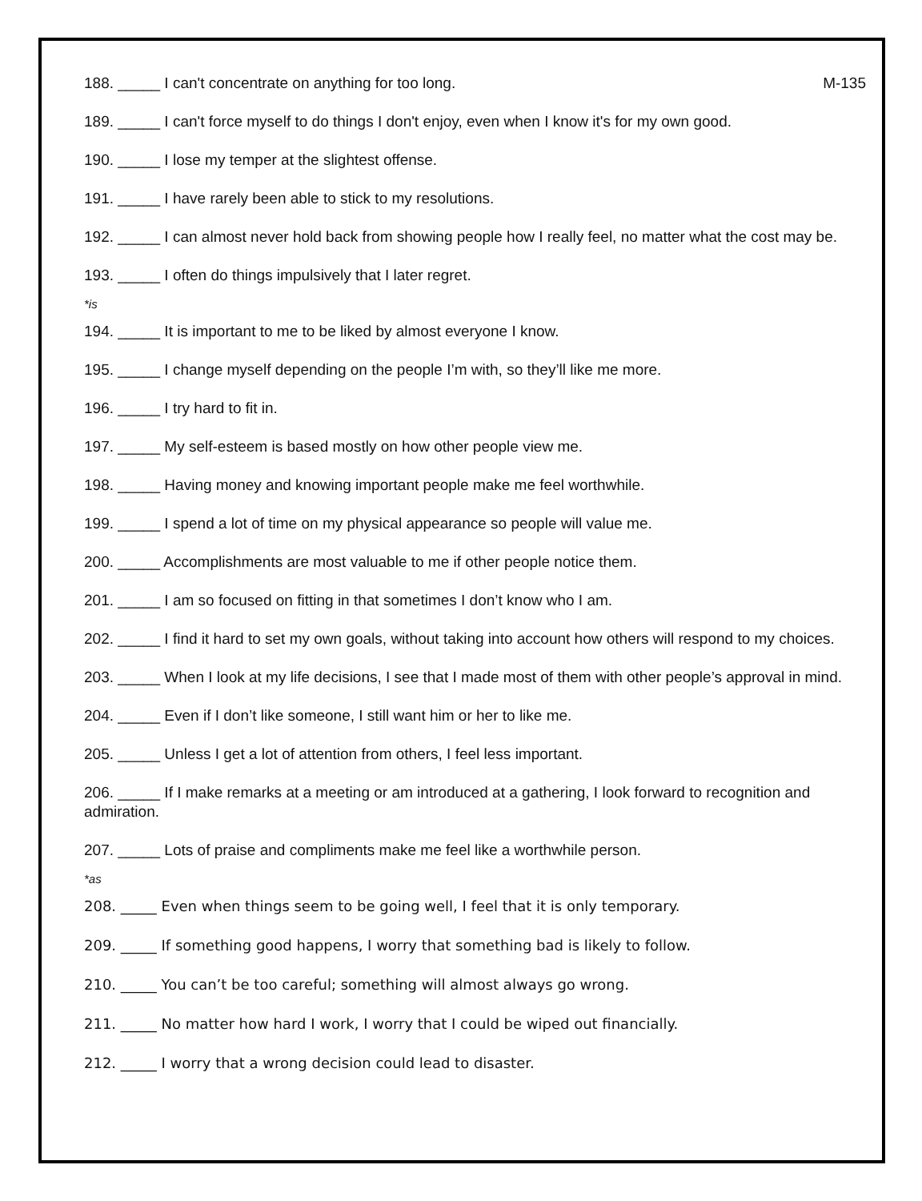188. _____ I can't concentrate on anything for too long. M-135
189. _____ I can't force myself to do things I don't enjoy, even when I know it's for my own good.
190. _____ I lose my temper at the slightest offense.
191. _____ I have rarely been able to stick to my resolutions.
192. _____ I can almost never hold back from showing people how I really feel, no matter what the cost may be.
193. _____ I often do things impulsively that I later regret.
*is
194. _____ It is important to me to be liked by almost everyone I know.
195. _____ I change myself depending on the people I’m with, so they’ll like me more.
196. _____ I try hard to fit in.
197. _____ My self-esteem is based mostly on how other people view me.
198. _____ Having money and knowing important people make me feel worthwhile.
199. _____ I spend a lot of time on my physical appearance so people will value me.
200. _____ Accomplishments are most valuable to me if other people notice them.
201. _____ I am so focused on fitting in that sometimes I don’t know who I am.
202. _____ I find it hard to set my own goals, without taking into account how others will respond to my choices.
203. _____ When I look at my life decisions, I see that I made most of them with other people’s approval in mind.
204. _____ Even if I don’t like someone, I still want him or her to like me.
205. _____ Unless I get a lot of attention from others, I feel less important.
206. _____ If I make remarks at a meeting or am introduced at a gathering, I look forward to recognition and admiration.
207. _____ Lots of praise and compliments make me feel like a worthwhile person.
*as
208. _____ Even when things seem to be going well, I feel that it is only temporary.
209. _____ If something good happens, I worry that something bad is likely to follow.
210. _____ You can’t be too careful; something will almost always go wrong.
211. _____ No matter how hard I work, I worry that I could be wiped out financially.
212. _____ I worry that a wrong decision could lead to disaster.